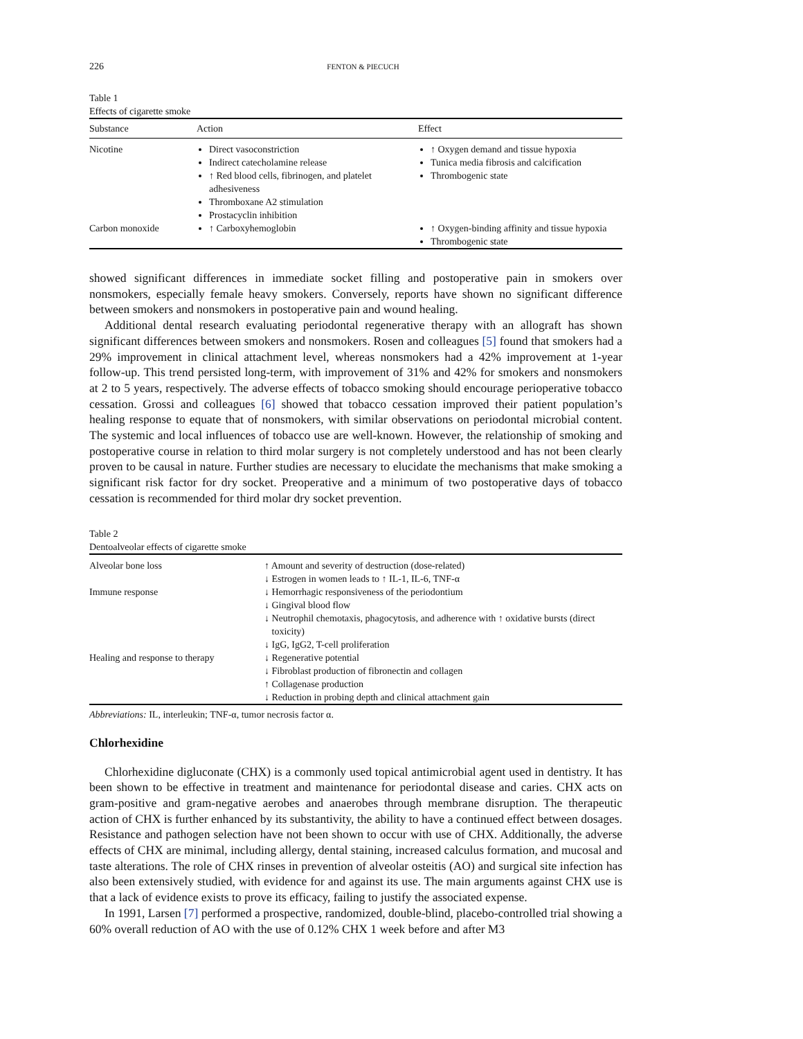226 FENTON & PIECUCH
Table 1
Effects of cigarette smoke
| Substance | Action | Effect |
| --- | --- | --- |
| Nicotine | Direct vasoconstriction Indirect catecholamine release ↑ Red blood cells, fibrinogen, and platelet adhesiveness Thromboxane A2 stimulation Prostacyclin inhibition | ↑ Oxygen demand and tissue hypoxia Tunica media fibrosis and calcification Thrombogenic state |
| Carbon monoxide | ↑ Carboxyhemoglobin | ↑ Oxygen-binding affinity and tissue hypoxia Thrombogenic state |
showed significant differences in immediate socket filling and postoperative pain in smokers over nonsmokers, especially female heavy smokers. Conversely, reports have shown no significant difference between smokers and nonsmokers in postoperative pain and wound healing.
Additional dental research evaluating periodontal regenerative therapy with an allograft has shown significant differences between smokers and nonsmokers. Rosen and colleagues [5] found that smokers had a 29% improvement in clinical attachment level, whereas nonsmokers had a 42% improvement at 1-year follow-up. This trend persisted long-term, with improvement of 31% and 42% for smokers and nonsmokers at 2 to 5 years, respectively. The adverse effects of tobacco smoking should encourage perioperative tobacco cessation. Grossi and colleagues [6] showed that tobacco cessation improved their patient population’s healing response to equate that of nonsmokers, with similar observations on periodontal microbial content. The systemic and local influences of tobacco use are well-known. However, the relationship of smoking and postoperative course in relation to third molar surgery is not completely understood and has not been clearly proven to be causal in nature. Further studies are necessary to elucidate the mechanisms that make smoking a significant risk factor for dry socket. Preoperative and a minimum of two postoperative days of tobacco cessation is recommended for third molar dry socket prevention.
Table 2
Dentoalveolar effects of cigarette smoke
| Alveolar bone loss | ↑ Amount and severity of destruction (dose-related) ↓ Estrogen in women leads to ↑ IL-1, IL-6, TNF-α |
| Immune response | ↓ Hemorrhagic responsiveness of the periodontium ↓ Gingival blood flow ↓ Neutrophil chemotaxis, phagocytosis, and adherence with ↑ oxidative bursts (direct toxicity) ↓ IgG, IgG2, T-cell proliferation |
| Healing and response to therapy | ↓ Regenerative potential ↓ Fibroblast production of fibronectin and collagen ↑ Collagenase production ↓ Reduction in probing depth and clinical attachment gain |
Abbreviations: IL, interleukin; TNF-α, tumor necrosis factor α.
Chlorhexidine
Chlorhexidine digluconate (CHX) is a commonly used topical antimicrobial agent used in dentistry. It has been shown to be effective in treatment and maintenance for periodontal disease and caries. CHX acts on gram-positive and gram-negative aerobes and anaerobes through membrane disruption. The therapeutic action of CHX is further enhanced by its substantivity, the ability to have a continued effect between dosages. Resistance and pathogen selection have not been shown to occur with use of CHX. Additionally, the adverse effects of CHX are minimal, including allergy, dental staining, increased calculus formation, and mucosal and taste alterations. The role of CHX rinses in prevention of alveolar osteitis (AO) and surgical site infection has also been extensively studied, with evidence for and against its use. The main arguments against CHX use is that a lack of evidence exists to prove its efficacy, failing to justify the associated expense.
In 1991, Larsen [7] performed a prospective, randomized, double-blind, placebo-controlled trial showing a 60% overall reduction of AO with the use of 0.12% CHX 1 week before and after M3